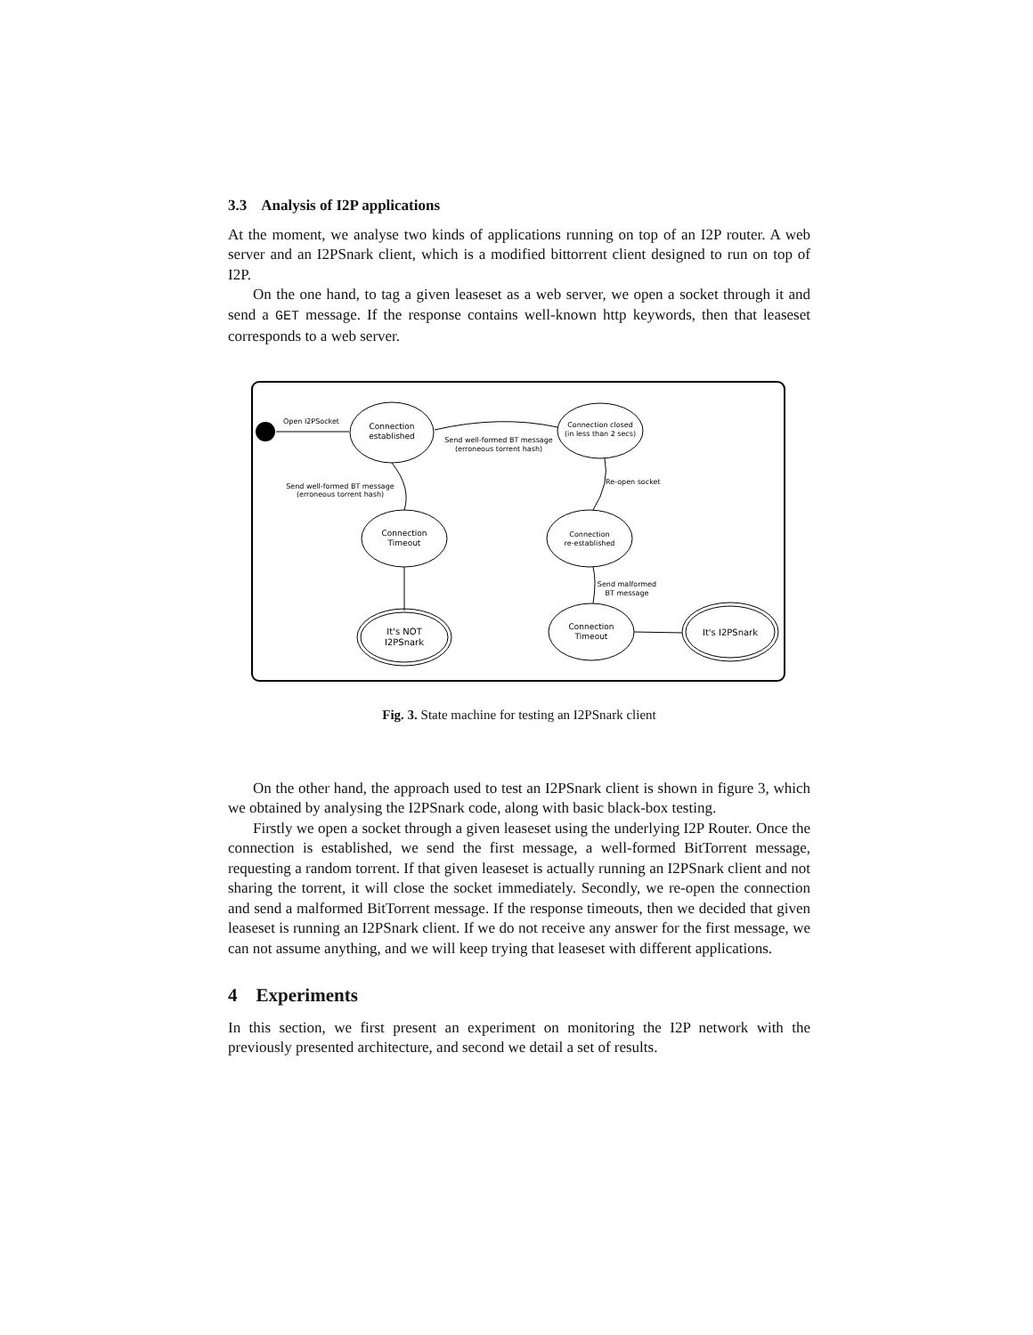3.3 Analysis of I2P applications
At the moment, we analyse two kinds of applications running on top of an I2P router. A web server and an I2PSnark client, which is a modified bittorrent client designed to run on top of I2P.
On the one hand, to tag a given leaseset as a web server, we open a socket through it and send a GET message. If the response contains well-known http keywords, then that leaseset corresponds to a web server.
Open I2PSocket
Connection
established
Connection closed
(in less than 2 secs)
Send well-formed BT message
(erroneous torrent hash)
Send well-formed BT message
(erroneous torrent hash)
Re-open socket
Connection
Timeout
Connection
re-established
Send malformed
BT message
It's NOT
I2PSnark
Connection
Timeout
It's I2PSnark
Fig. 3. State machine for testing an I2PSnark client
On the other hand, the approach used to test an I2PSnark client is shown in figure 3, which we obtained by analysing the I2PSnark code, along with basic black-box testing.
Firstly we open a socket through a given leaseset using the underlying I2P Router. Once the connection is established, we send the first message, a well-formed BitTorrent message, requesting a random torrent. If that given leaseset is actually running an I2PSnark client and not sharing the torrent, it will close the socket immediately. Secondly, we re-open the connection and send a malformed BitTorrent message. If the response timeouts, then we decided that given leaseset is running an I2PSnark client. If we do not receive any answer for the first message, we can not assume anything, and we will keep trying that leaseset with different applications.
4 Experiments
In this section, we first present an experiment on monitoring the I2P network with the previously presented architecture, and second we detail a set of results.